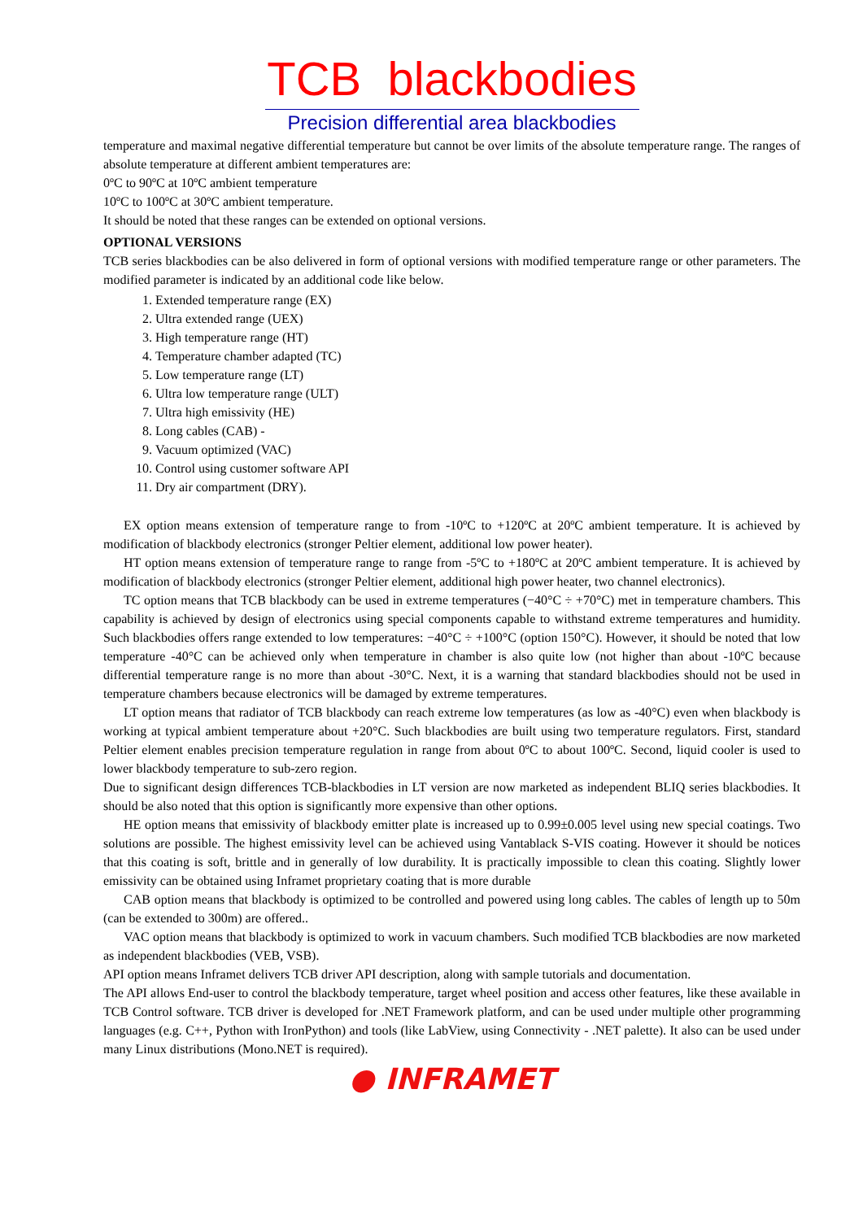TCB blackbodies
Precision differential area blackbodies
temperature and maximal negative differential temperature but cannot be over limits of the absolute temperature range. The ranges of absolute temperature at different ambient temperatures are:
0ºC to 90ºC at 10ºC ambient temperature
10ºC to 100ºC at 30ºC ambient temperature.
It should be noted that these ranges can be extended on optional versions.
OPTIONAL VERSIONS
TCB series blackbodies can be also delivered in form of optional versions with modified temperature range or other parameters. The modified parameter is indicated by an additional code like below.
1. Extended temperature range (EX)
2. Ultra extended range (UEX)
3. High temperature range (HT)
4. Temperature chamber adapted (TC)
5. Low temperature range (LT)
6. Ultra low temperature range (ULT)
7. Ultra high emissivity (HE)
8. Long cables (CAB) -
9. Vacuum optimized (VAC)
10. Control using customer software API
11. Dry air compartment (DRY).
EX option means extension of temperature range to from -10ºC to +120ºC at 20ºC ambient temperature. It is achieved by modification of blackbody electronics (stronger Peltier element, additional low power heater).
HT option means extension of temperature range to range from -5ºC to +180ºC at 20ºC ambient temperature. It is achieved by modification of blackbody electronics (stronger Peltier element, additional high power heater, two channel electronics).
TC option means that TCB blackbody can be used in extreme temperatures (−40°C ÷ +70°C) met in temperature chambers. This capability is achieved by design of electronics using special components capable to withstand extreme temperatures and humidity. Such blackbodies offers range extended to low temperatures: −40°C ÷ +100°C (option 150°C). However, it should be noted that low temperature -40°C can be achieved only when temperature in chamber is also quite low (not higher than about -10ºC because differential temperature range is no more than about -30°C. Next, it is a warning that standard blackbodies should not be used in temperature chambers because electronics will be damaged by extreme temperatures.
LT option means that radiator of TCB blackbody can reach extreme low temperatures (as low as -40°C) even when blackbody is working at typical ambient temperature about +20°C. Such blackbodies are built using two temperature regulators. First, standard Peltier element enables precision temperature regulation in range from about 0ºC to about 100ºC. Second, liquid cooler is used to lower blackbody temperature to sub-zero region.
Due to significant design differences TCB-blackbodies in LT version are now marketed as independent BLIQ series blackbodies. It should be also noted that this option is significantly more expensive than other options.
HE option means that emissivity of blackbody emitter plate is increased up to 0.99±0.005 level using new special coatings. Two solutions are possible. The highest emissivity level can be achieved using Vantablack S-VIS coating. However it should be notices that this coating is soft, brittle and in generally of low durability. It is practically impossible to clean this coating. Slightly lower emissivity can be obtained using Inframet proprietary coating that is more durable
CAB option means that blackbody is optimized to be controlled and powered using long cables. The cables of length up to 50m (can be extended to 300m) are offered..
VAC option means that blackbody is optimized to work in vacuum chambers. Such modified TCB blackbodies are now marketed as independent blackbodies (VEB, VSB).
API option means Inframet delivers TCB driver API description, along with sample tutorials and documentation.
The API allows End-user to control the blackbody temperature, target wheel position and access other features, like these available in TCB Control software. TCB driver is developed for .NET Framework platform, and can be used under multiple other programming languages (e.g. C++, Python with IronPython) and tools (like LabView, using Connectivity - .NET palette). It also can be used under many Linux distributions (Mono.NET is required).
● INFRAMET